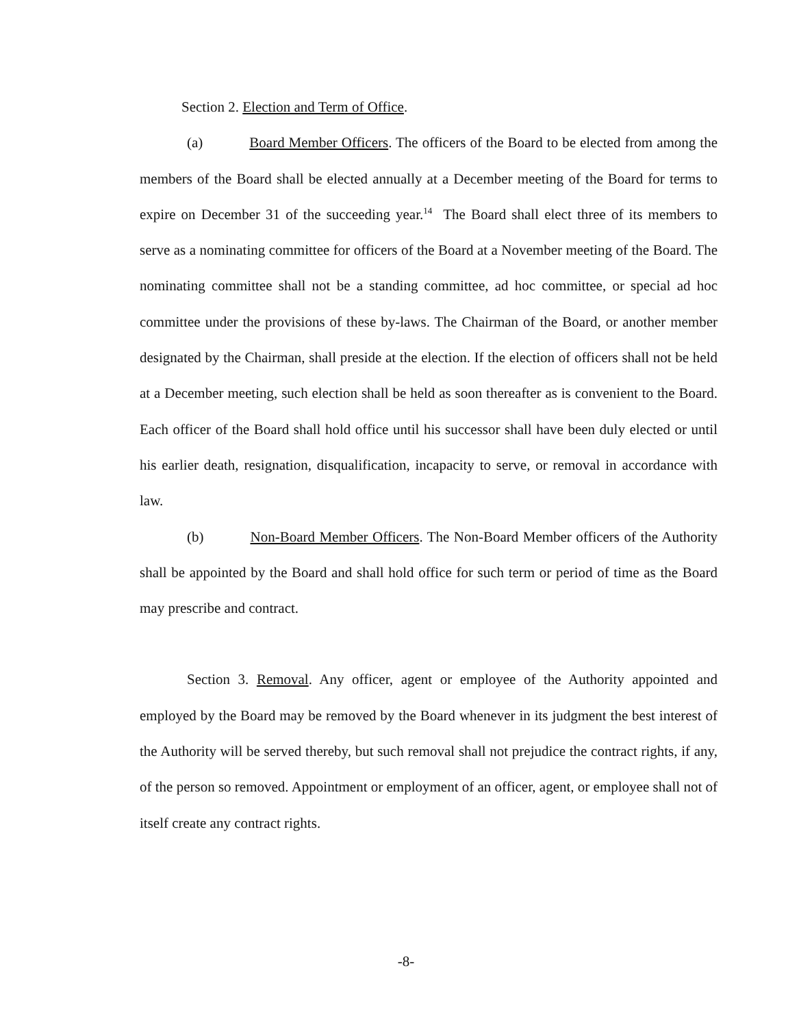Section 2. Election and Term of Office.
(a) Board Member Officers. The officers of the Board to be elected from among the members of the Board shall be elected annually at a December meeting of the Board for terms to expire on December 31 of the succeeding year.<sup>14</sup> The Board shall elect three of its members to serve as a nominating committee for officers of the Board at a November meeting of the Board. The nominating committee shall not be a standing committee, ad hoc committee, or special ad hoc committee under the provisions of these by-laws. The Chairman of the Board, or another member designated by the Chairman, shall preside at the election. If the election of officers shall not be held at a December meeting, such election shall be held as soon thereafter as is convenient to the Board. Each officer of the Board shall hold office until his successor shall have been duly elected or until his earlier death, resignation, disqualification, incapacity to serve, or removal in accordance with law.
(b) Non-Board Member Officers. The Non-Board Member officers of the Authority shall be appointed by the Board and shall hold office for such term or period of time as the Board may prescribe and contract.
Section 3. Removal. Any officer, agent or employee of the Authority appointed and employed by the Board may be removed by the Board whenever in its judgment the best interest of the Authority will be served thereby, but such removal shall not prejudice the contract rights, if any, of the person so removed. Appointment or employment of an officer, agent, or employee shall not of itself create any contract rights.
-8-